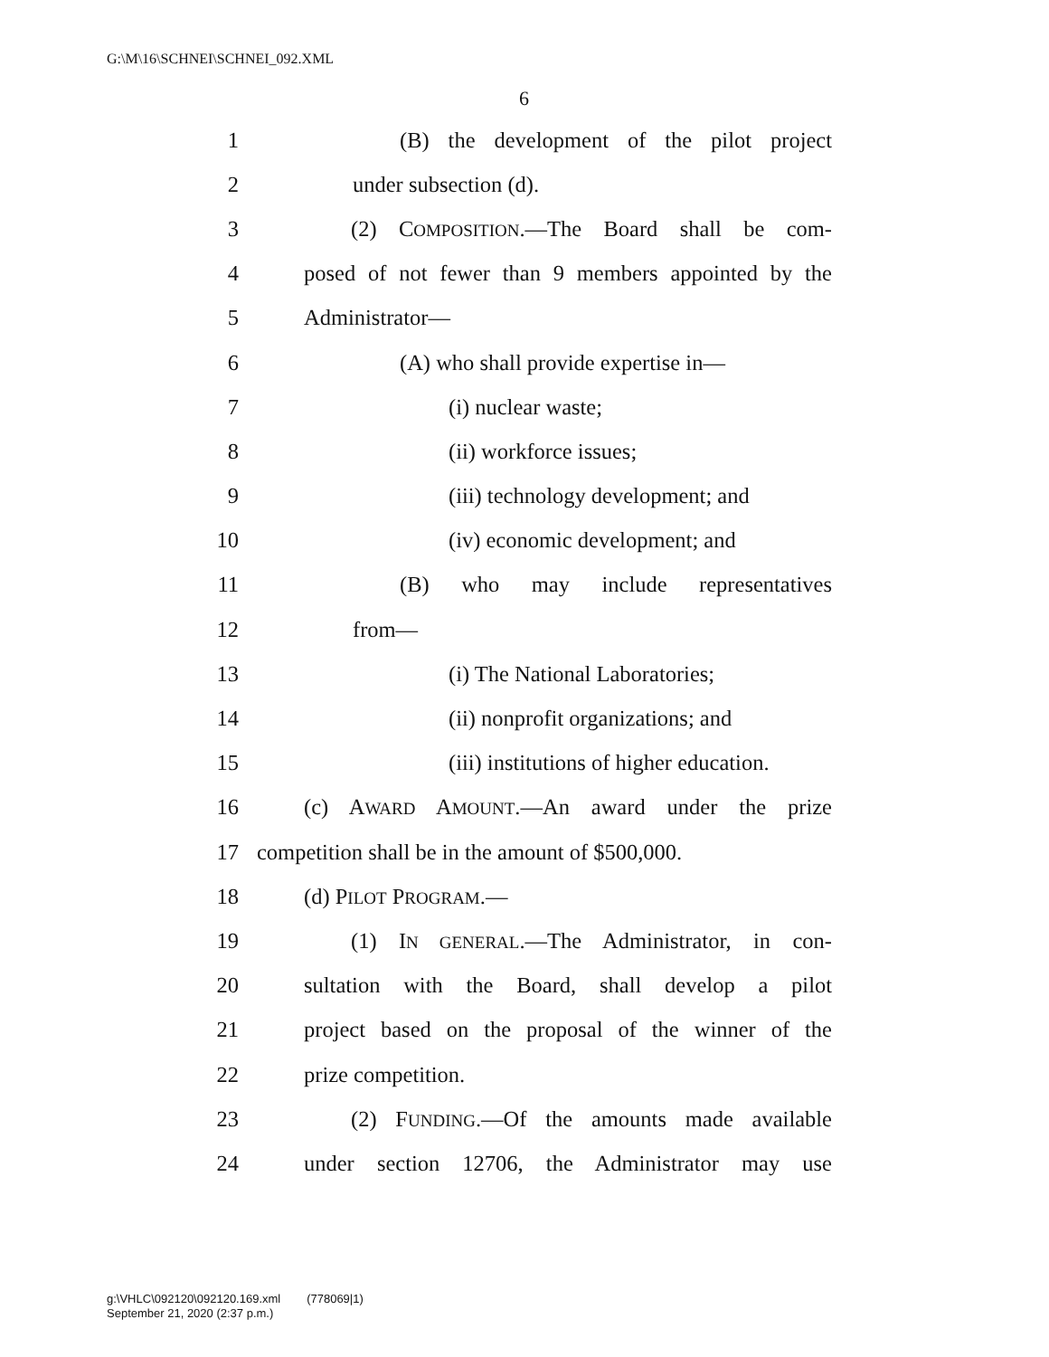G:\M\16\SCHNEI\SCHNEI_092.XML
6
1 (B) the development of the pilot project
2 under subsection (d).
3 (2) COMPOSITION.—The Board shall be com-
4 posed of not fewer than 9 members appointed by the
5 Administrator—
6 (A) who shall provide expertise in—
7 (i) nuclear waste;
8 (ii) workforce issues;
9 (iii) technology development; and
10 (iv) economic development; and
11 (B) who may include representatives
12 from—
13 (i) The National Laboratories;
14 (ii) nonprofit organizations; and
15 (iii) institutions of higher education.
16 (c) AWARD AMOUNT.—An award under the prize
17 competition shall be in the amount of $500,000.
18 (d) PILOT PROGRAM.—
19 (1) IN GENERAL.—The Administrator, in con-
20 sultation with the Board, shall develop a pilot
21 project based on the proposal of the winner of the
22 prize competition.
23 (2) FUNDING.—Of the amounts made available
24 under section 12706, the Administrator may use
g:\VHLC\092120\092120.169.xml (778069|1)
September 21, 2020 (2:37 p.m.)